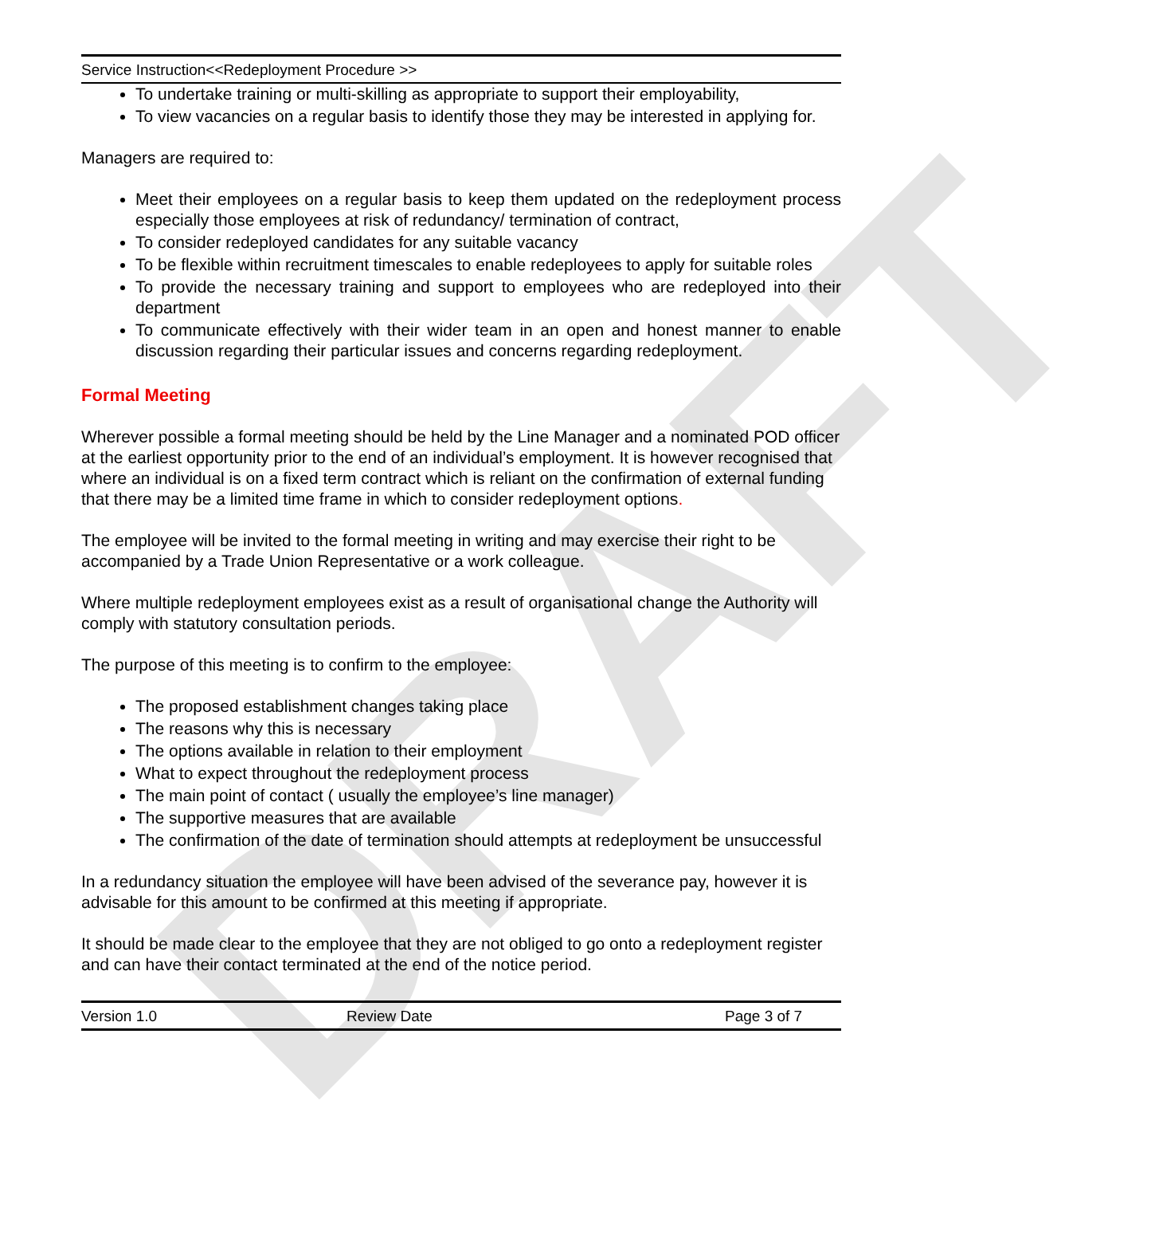DRAFT
Service Instruction<<Redeployment Procedure >>
To undertake training or multi-skilling as appropriate to support their employability,
To view vacancies on a regular basis to identify those they may be interested in applying for.
Managers are required to:
Meet their employees on a regular basis to keep them updated on the redeployment process especially those employees at risk of redundancy/ termination of contract,
To consider redeployed candidates for any suitable vacancy
To be flexible within recruitment timescales to enable redeployees to apply for suitable roles
To provide the necessary training and support to employees who are redeployed into their department
To communicate effectively with their wider team in an open and honest manner to enable discussion regarding their particular issues and concerns regarding redeployment.
Formal Meeting
Wherever possible a formal meeting should be held by the Line Manager and a nominated POD officer at the earliest opportunity prior to the end of an individual’s employment. It is however recognised that where an individual is on a fixed term contract which is reliant on the confirmation of external funding that there may be a limited time frame in which to consider redeployment options.
The employee will be invited to the formal meeting in writing and may exercise their right to be accompanied by a Trade Union Representative or a work colleague.
Where multiple redeployment employees exist as a result of organisational change the Authority will comply with statutory consultation periods.
The purpose of this meeting is to confirm to the employee:
The proposed establishment changes taking place
The reasons why this is necessary
The options available in relation to their employment
What to expect throughout the redeployment process
The main point of contact ( usually the employee’s line manager)
The supportive measures that are available
The confirmation of the date of termination should attempts at redeployment be unsuccessful
In a redundancy situation the employee will have been advised of the severance pay, however it is advisable for this amount to be confirmed at this meeting if appropriate.
It should be made clear to the employee that they are not obliged to go onto a redeployment register and can have their contact terminated at the end of the notice period.
Version 1.0 Review Date Page 3 of 7